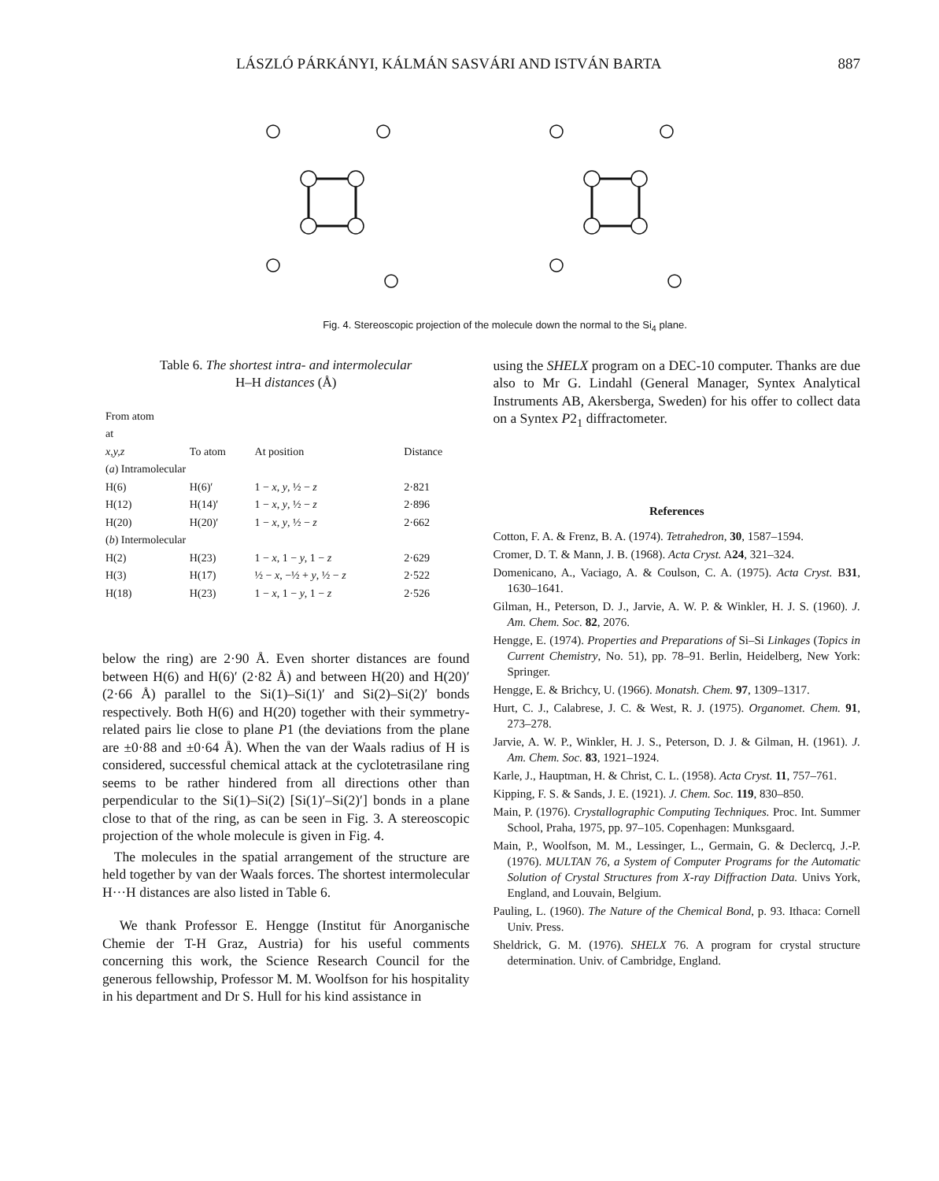LÁSZLÓ PÁRKÁNYI, KÁLMÁN SASVÁRI AND ISTVÁN BARTA 887
Fig. 4. Stereoscopic projection of the molecule down the normal to the Si<sub>4</sub> plane.
Table 6. The shortest intra- and intermolecular
H–H distances (Å)
| From atom at x,y,z | To atom | At position | Distance |
| --- | --- | --- | --- |
| ( a ) Intramolecular | | | |
| H(6) | H(6)′ | 1 − x , y , ½ − z | 2·821 |
| H(12) | H(14)′ | 1 − x , y , ½ − z | 2·896 |
| H(20) | H(20)′ | 1 − x , y , ½ − z | 2·662 |
| ( b ) Intermolecular | | | |
| H(2) | H(23) | 1 − x , 1 − y , 1 − z | 2·629 |
| H(3) | H(17) | ½ − x , −½ + y , ½ − z | 2·522 |
| H(18) | H(23) | 1 − x , 1 − y , 1 − z | 2·526 |
below the ring) are 2·90 Å. Even shorter distances are found between H(6) and H(6)′ (2·82 Å) and between H(20) and H(20)′ (2·66 Å) parallel to the Si(1)–Si(1)′ and Si(2)–Si(2)′ bonds respectively. Both H(6) and H(20) together with their symmetry-related pairs lie close to plane P1 (the deviations from the plane are ±0·88 and ±0·64 Å). When the van der Waals radius of H is considered, successful chemical attack at the cyclotetrasilane ring seems to be rather hindered from all directions other than perpendicular to the Si(1)–Si(2) [Si(1)′–Si(2)′] bonds in a plane close to that of the ring, as can be seen in Fig. 3. A stereoscopic projection of the whole molecule is given in Fig. 4.
The molecules in the spatial arrangement of the structure are held together by van der Waals forces. The shortest intermolecular H···H distances are also listed in Table 6.
We thank Professor E. Hengge (Institut für Anorganische Chemie der T-H Graz, Austria) for his useful comments concerning this work, the Science Research Council for the generous fellowship, Professor M. M. Woolfson for his hospitality in his department and Dr S. Hull for his kind assistance in
using the SHELX program on a DEC-10 computer. Thanks are due also to Mr G. Lindahl (General Manager, Syntex Analytical Instruments AB, Akersberga, Sweden) for his offer to collect data on a Syntex P2<sub>1</sub> diffractometer.
References
Cotton, F. A. & Frenz, B. A. (1974). Tetrahedron, 30, 1587–1594.
Cromer, D. T. & Mann, J. B. (1968). Acta Cryst. A24, 321–324.
Domenicano, A., Vaciago, A. & Coulson, C. A. (1975). Acta Cryst. B31, 1630–1641.
Gilman, H., Peterson, D. J., Jarvie, A. W. P. & Winkler, H. J. S. (1960). J. Am. Chem. Soc. 82, 2076.
Hengge, E. (1974). Properties and Preparations of Si–Si Linkages (Topics in Current Chemistry, No. 51), pp. 78–91. Berlin, Heidelberg, New York: Springer.
Hengge, E. & Brichcy, U. (1966). Monatsh. Chem. 97, 1309–1317.
Hurt, C. J., Calabrese, J. C. & West, R. J. (1975). Organomet. Chem. 91, 273–278.
Jarvie, A. W. P., Winkler, H. J. S., Peterson, D. J. & Gilman, H. (1961). J. Am. Chem. Soc. 83, 1921–1924.
Karle, J., Hauptman, H. & Christ, C. L. (1958). Acta Cryst. 11, 757–761.
Kipping, F. S. & Sands, J. E. (1921). J. Chem. Soc. 119, 830–850.
Main, P. (1976). Crystallographic Computing Techniques. Proc. Int. Summer School, Praha, 1975, pp. 97–105. Copenhagen: Munksgaard.
Main, P., Woolfson, M. M., Lessinger, L., Germain, G. & Declercq, J.-P. (1976). MULTAN 76, a System of Computer Programs for the Automatic Solution of Crystal Structures from X-ray Diffraction Data. Univs York, England, and Louvain, Belgium.
Pauling, L. (1960). The Nature of the Chemical Bond, p. 93. Ithaca: Cornell Univ. Press.
Sheldrick, G. M. (1976). SHELX 76. A program for crystal structure determination. Univ. of Cambridge, England.